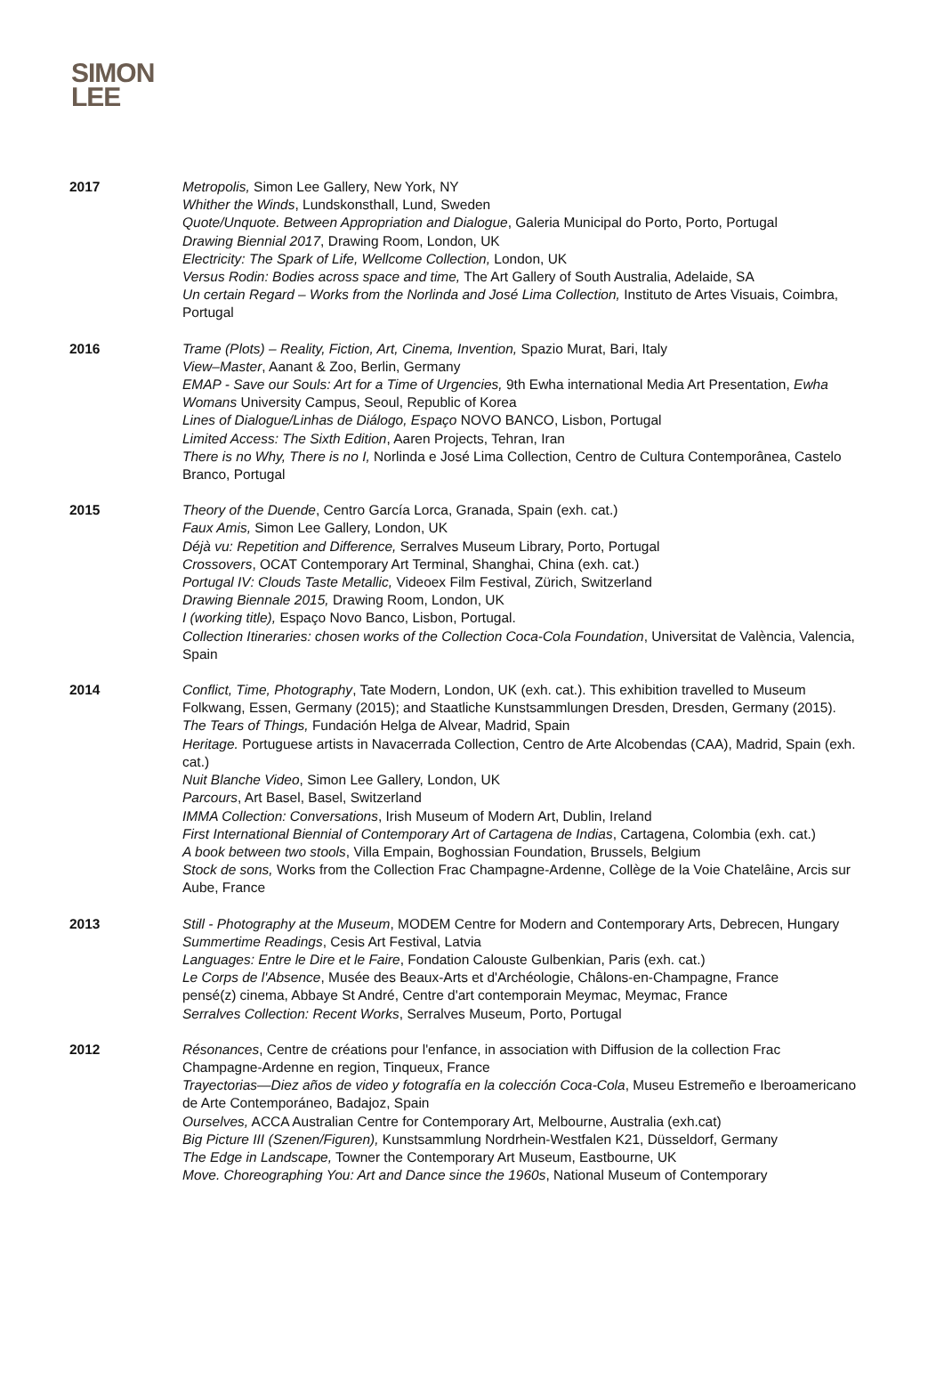SIMON
LEE
2017 Metropolis, Simon Lee Gallery, New York, NY
Whither the Winds, Lundskonsthall, Lund, Sweden
Quote/Unquote. Between Appropriation and Dialogue, Galeria Municipal do Porto, Porto, Portugal
Drawing Biennial 2017, Drawing Room, London, UK
Electricity: The Spark of Life, Wellcome Collection, London, UK
Versus Rodin: Bodies across space and time, The Art Gallery of South Australia, Adelaide, SA
Un certain Regard – Works from the Norlinda and José Lima Collection, Instituto de Artes Visuais, Coimbra, Portugal
2016 Trame (Plots) – Reality, Fiction, Art, Cinema, Invention, Spazio Murat, Bari, Italy
View–Master, Aanant & Zoo, Berlin, Germany
EMAP - Save our Souls: Art for a Time of Urgencies, 9th Ewha international Media Art Presentation, Ewha Womans University Campus, Seoul, Republic of Korea
Lines of Dialogue/Linhas de Diálogo, Espaço NOVO BANCO, Lisbon, Portugal
Limited Access: The Sixth Edition, Aaren Projects, Tehran, Iran
There is no Why, There is no I, Norlinda e José Lima Collection, Centro de Cultura Contemporânea, Castelo Branco, Portugal
2015 Theory of the Duende, Centro García Lorca, Granada, Spain (exh. cat.)
Faux Amis, Simon Lee Gallery, London, UK
Déjà vu: Repetition and Difference, Serralves Museum Library, Porto, Portugal
Crossovers, OCAT Contemporary Art Terminal, Shanghai, China (exh. cat.)
Portugal IV: Clouds Taste Metallic, Videoex Film Festival, Zürich, Switzerland
Drawing Biennale 2015, Drawing Room, London, UK
I (working title), Espaço Novo Banco, Lisbon, Portugal.
Collection Itineraries: chosen works of the Collection Coca-Cola Foundation, Universitat de València, Valencia, Spain
2014 Conflict, Time, Photography, Tate Modern, London, UK (exh. cat.). This exhibition travelled to Museum Folkwang, Essen, Germany (2015); and Staatliche Kunstsammlungen Dresden, Dresden, Germany (2015).
The Tears of Things, Fundación Helga de Alvear, Madrid, Spain
Heritage. Portuguese artists in Navacerrada Collection, Centro de Arte Alcobendas (CAA), Madrid, Spain (exh. cat.)
Nuit Blanche Video, Simon Lee Gallery, London, UK
Parcours, Art Basel, Basel, Switzerland
IMMA Collection: Conversations, Irish Museum of Modern Art, Dublin, Ireland
First International Biennial of Contemporary Art of Cartagena de Indias, Cartagena, Colombia (exh. cat.)
A book between two stools, Villa Empain, Boghossian Foundation, Brussels, Belgium
Stock de sons, Works from the Collection Frac Champagne-Ardenne, Collège de la Voie Chatelâine, Arcis sur Aube, France
2013 Still - Photography at the Museum, MODEM Centre for Modern and Contemporary Arts, Debrecen, Hungary
Summertime Readings, Cesis Art Festival, Latvia
Languages: Entre le Dire et le Faire, Fondation Calouste Gulbenkian, Paris (exh. cat.)
Le Corps de l'Absence, Musée des Beaux-Arts et d'Archéologie, Châlons-en-Champagne, France
pensé(z) cinema, Abbaye St André, Centre d'art contemporain Meymac, Meymac, France
Serralves Collection: Recent Works, Serralves Museum, Porto, Portugal
2012 Résonances, Centre de créations pour l'enfance, in association with Diffusion de la collection Frac Champagne-Ardenne en region, Tinqueux, France
Trayectorias—Diez años de video y fotografía en la colección Coca-Cola, Museu Estremeño e Iberoamericano de Arte Contemporáneo, Badajoz, Spain
Ourselves, ACCA Australian Centre for Contemporary Art, Melbourne, Australia (exh.cat)
Big Picture III (Szenen/Figuren), Kunstsammlung Nordrhein-Westfalen K21, Düsseldorf, Germany
The Edge in Landscape, Towner the Contemporary Art Museum, Eastbourne, UK
Move. Choreographing You: Art and Dance since the 1960s, National Museum of Contemporary